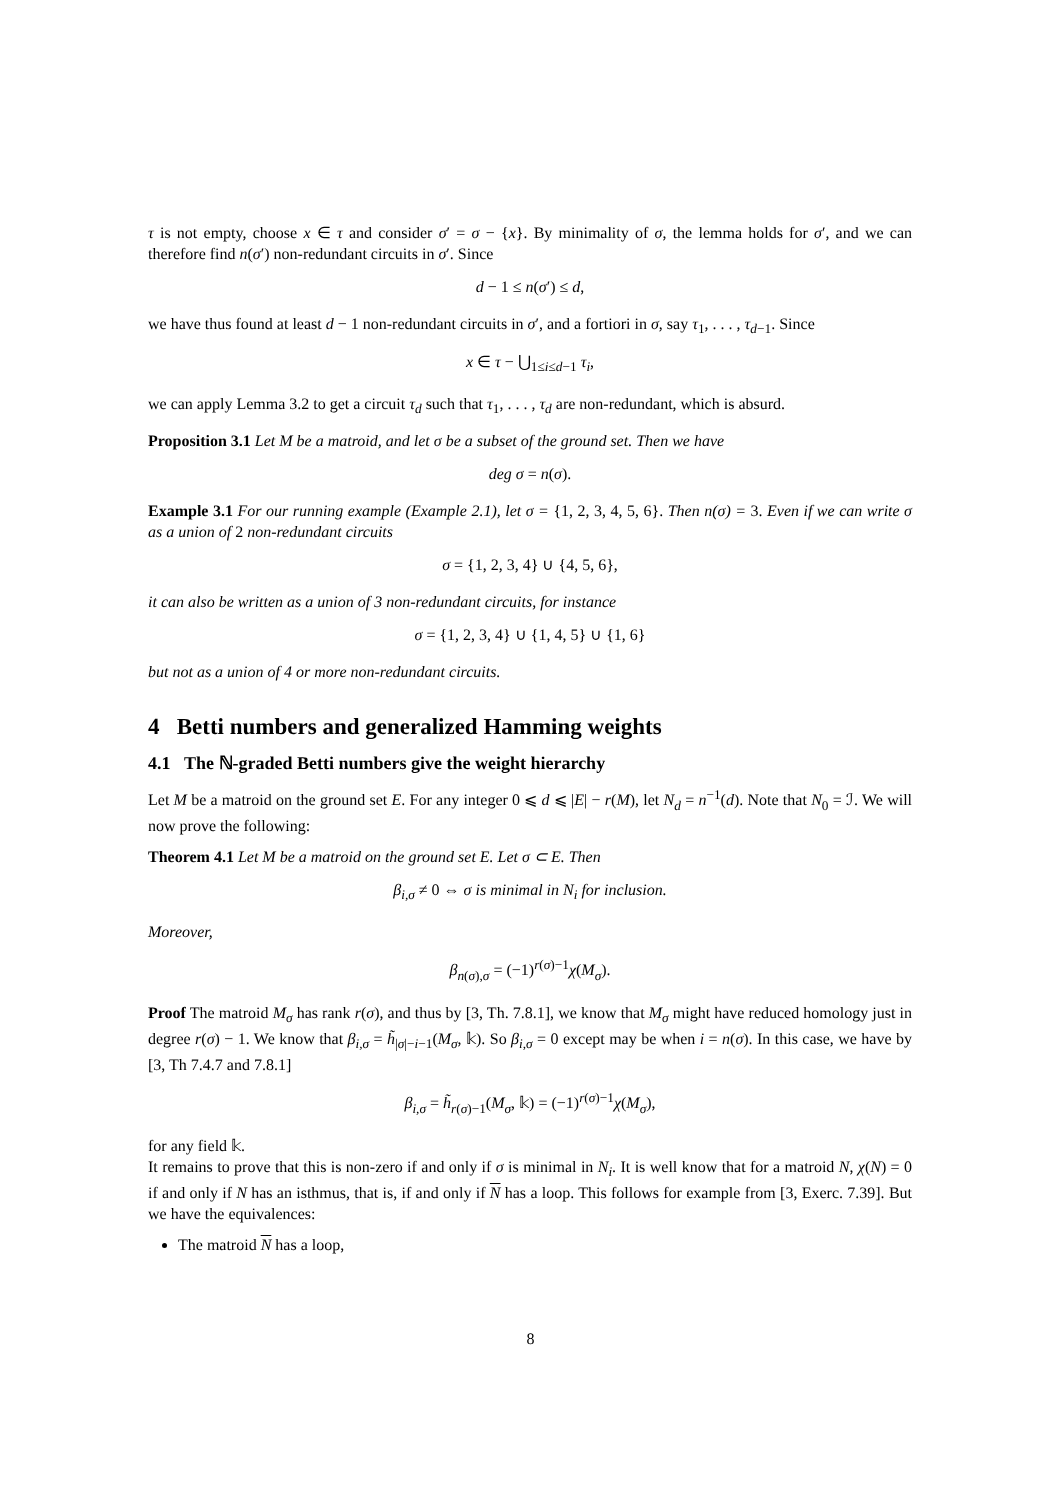τ is not empty, choose x ∈ τ and consider σ′ = σ − {x}. By minimality of σ, the lemma holds for σ′, and we can therefore find n(σ′) non-redundant circuits in σ′. Since
d − 1 ≤ n(σ′) ≤ d,
we have thus found at least d − 1 non-redundant circuits in σ′, and a fortiori in σ, say τ<sub>1</sub>, . . . , τ<sub>d−1</sub>. Since
x ∈ τ − ⋃<sub>1≤i≤d−1</sub> τ<sub>i</sub>,
we can apply Lemma 3.2 to get a circuit τ<sub>d</sub> such that τ<sub>1</sub>, . . . , τ<sub>d</sub> are non-redundant, which is absurd.
Proposition 3.1 Let M be a matroid, and let σ be a subset of the ground set. Then we have
deg σ = n(σ).
Example 3.1 For our running example (Example 2.1), let σ = {1, 2, 3, 4, 5, 6}. Then n(σ) = 3. Even if we can write σ as a union of 2 non-redundant circuits
σ = {1, 2, 3, 4} ∪ {4, 5, 6},
it can also be written as a union of 3 non-redundant circuits, for instance
σ = {1, 2, 3, 4} ∪ {1, 4, 5} ∪ {1, 6}
but not as a union of 4 or more non-redundant circuits.
4 Betti numbers and generalized Hamming weights
4.1 The ℕ-graded Betti numbers give the weight hierarchy
Let M be a matroid on the ground set E. For any integer 0 ⩽ d ⩽ |E| − r(M), let N<sub>d</sub> = n<sup>−1</sup>(d). Note that N<sub>0</sub> = ℐ. We will now prove the following:
Theorem 4.1 Let M be a matroid on the ground set E. Let σ ⊂ E. Then
β<sub>i,σ</sub> ≠ 0 ⇔ σ is minimal in N<sub>i</sub> for inclusion.
Moreover,
β<sub>n(σ),σ</sub> = (−1)<sup>r(σ)−1</sup>χ(M<sub>σ</sub>).
Proof The matroid M<sub>σ</sub> has rank r(σ), and thus by [3, Th. 7.8.1], we know that M<sub>σ</sub> might have reduced homology just in degree r(σ) − 1. We know that β<sub>i,σ</sub> = h̃<sub>|σ|−i−1</sub>(M<sub>σ</sub>, 𝕜). So β<sub>i,σ</sub> = 0 except may be when i = n(σ). In this case, we have by [3, Th 7.4.7 and 7.8.1]
β<sub>i,σ</sub> = h̃<sub>r(σ)−1</sub>(M<sub>σ</sub>, 𝕜) = (−1)<sup>r(σ)−1</sup>χ(M<sub>σ</sub>),
for any field 𝕜.
It remains to prove that this is non-zero if and only if σ is minimal in N<sub>i</sub>. It is well know that for a matroid N, χ(N) = 0 if and only if N has an isthmus, that is, if and only if N has a loop. This follows for example from [3, Exerc. 7.39]. But we have the equivalences:
The matroid N has a loop,
8